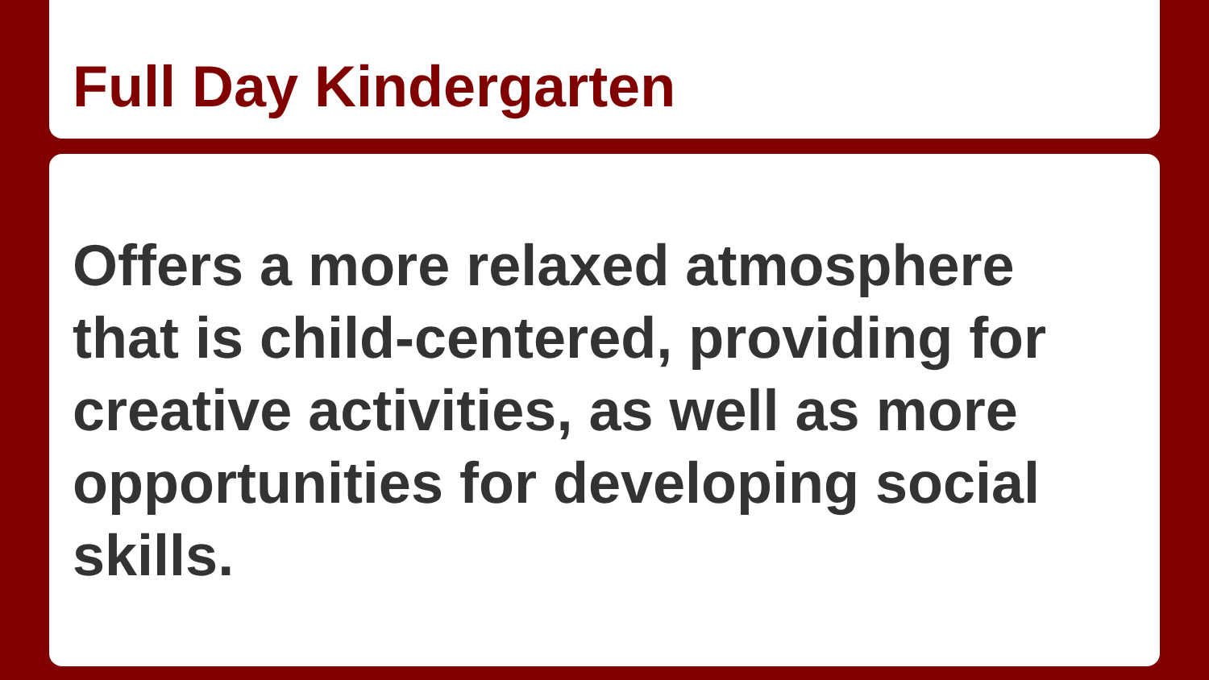Full Day Kindergarten
Offers a more relaxed atmosphere that is child-centered, providing for creative activities, as well as more opportunities for developing social skills.